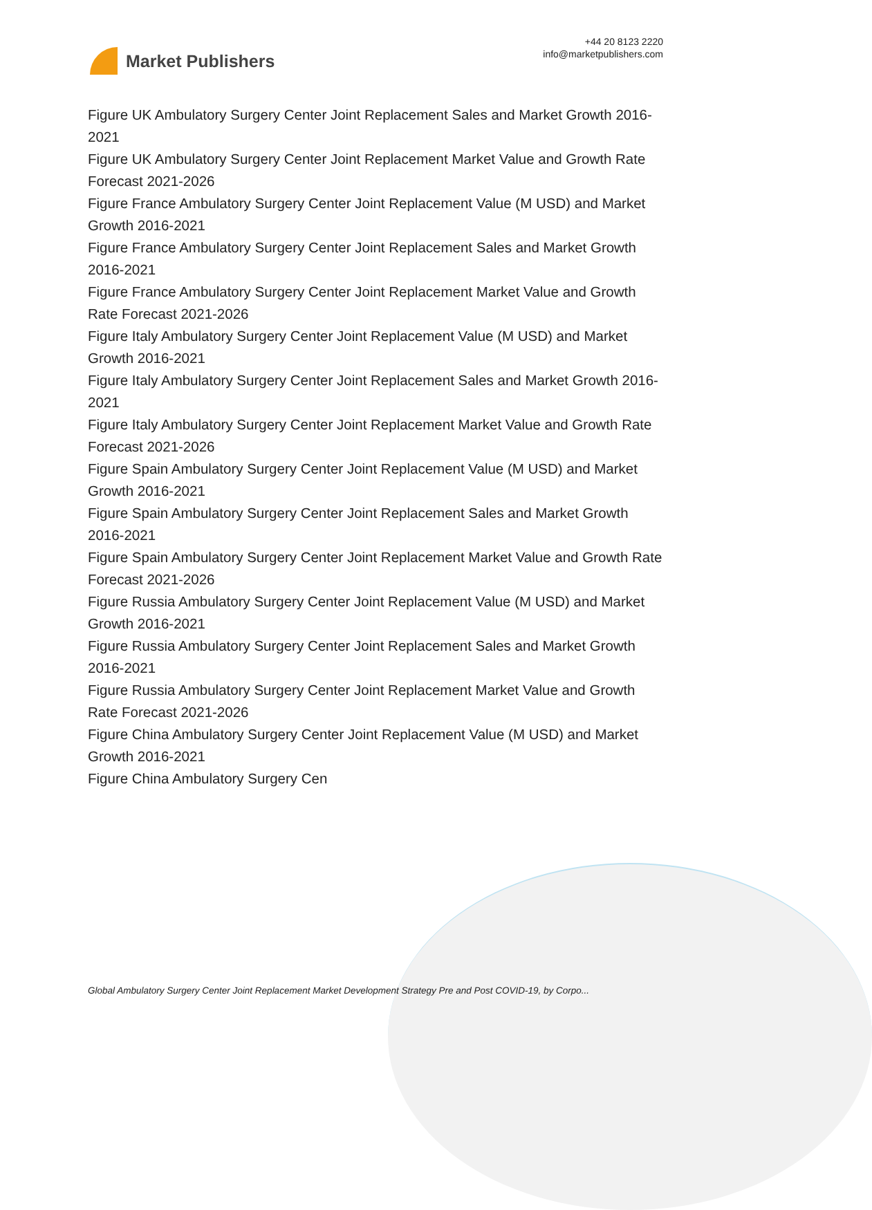Market Publishers
+44 20 8123 2220
info@marketpublishers.com
Figure UK Ambulatory Surgery Center Joint Replacement Sales and Market Growth 2016-2021
Figure UK Ambulatory Surgery Center Joint Replacement Market Value and Growth Rate Forecast 2021-2026
Figure France Ambulatory Surgery Center Joint Replacement Value (M USD) and Market Growth 2016-2021
Figure France Ambulatory Surgery Center Joint Replacement Sales and Market Growth 2016-2021
Figure France Ambulatory Surgery Center Joint Replacement Market Value and Growth Rate Forecast 2021-2026
Figure Italy Ambulatory Surgery Center Joint Replacement Value (M USD) and Market Growth 2016-2021
Figure Italy Ambulatory Surgery Center Joint Replacement Sales and Market Growth 2016-2021
Figure Italy Ambulatory Surgery Center Joint Replacement Market Value and Growth Rate Forecast 2021-2026
Figure Spain Ambulatory Surgery Center Joint Replacement Value (M USD) and Market Growth 2016-2021
Figure Spain Ambulatory Surgery Center Joint Replacement Sales and Market Growth 2016-2021
Figure Spain Ambulatory Surgery Center Joint Replacement Market Value and Growth Rate Forecast 2021-2026
Figure Russia Ambulatory Surgery Center Joint Replacement Value (M USD) and Market Growth 2016-2021
Figure Russia Ambulatory Surgery Center Joint Replacement Sales and Market Growth 2016-2021
Figure Russia Ambulatory Surgery Center Joint Replacement Market Value and Growth Rate Forecast 2021-2026
Figure China Ambulatory Surgery Center Joint Replacement Value (M USD) and Market Growth 2016-2021
Figure China Ambulatory Surgery Cen
Global Ambulatory Surgery Center Joint Replacement Market Development Strategy Pre and Post COVID-19, by Corpo...